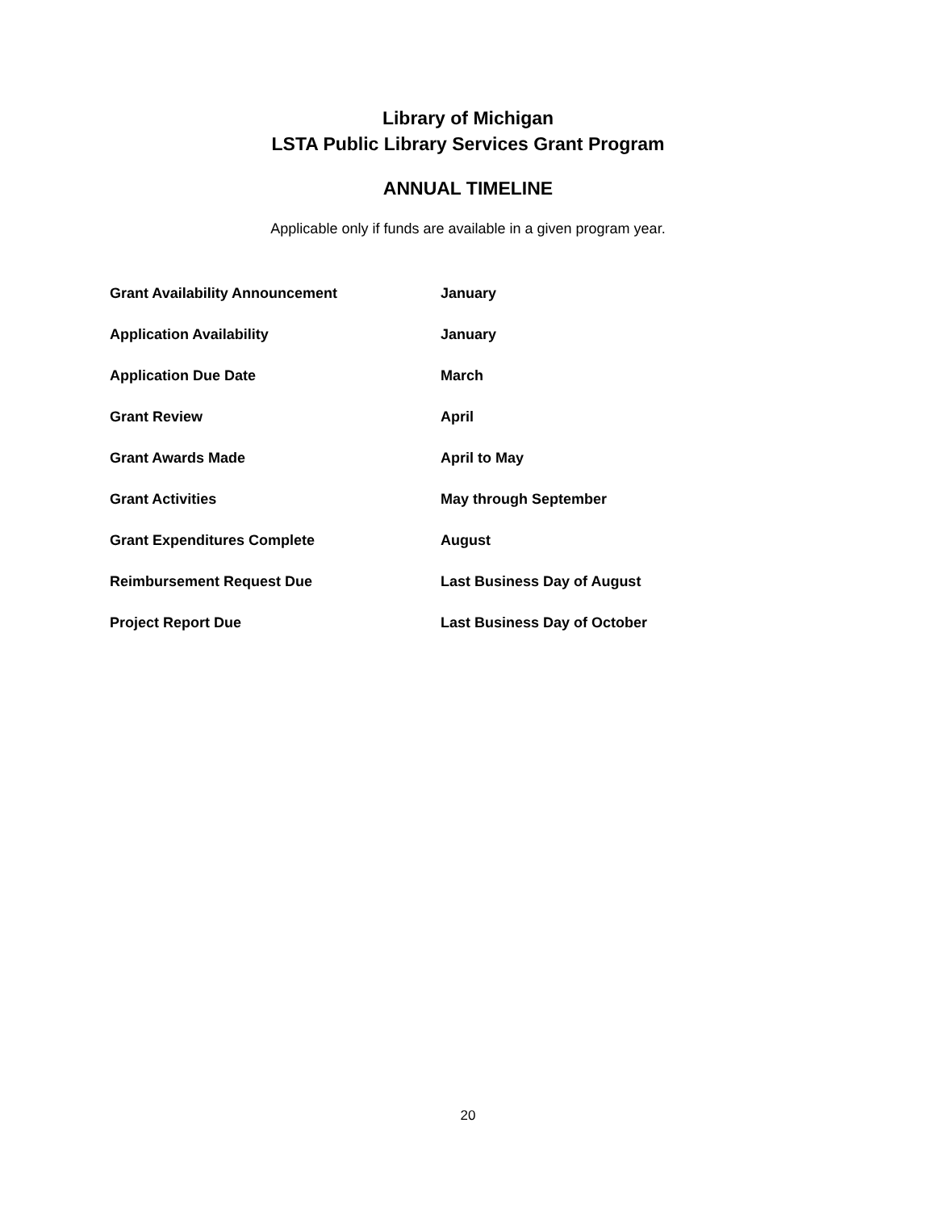Library of Michigan
LSTA Public Library Services Grant Program
ANNUAL TIMELINE
Applicable only if funds are available in a given program year.
| Grant Availability Announcement | January |
| Application Availability | January |
| Application Due Date | March |
| Grant Review | April |
| Grant Awards Made | April to May |
| Grant Activities | May through September |
| Grant Expenditures Complete | August |
| Reimbursement Request Due | Last Business Day of August |
| Project Report Due | Last Business Day of October |
20